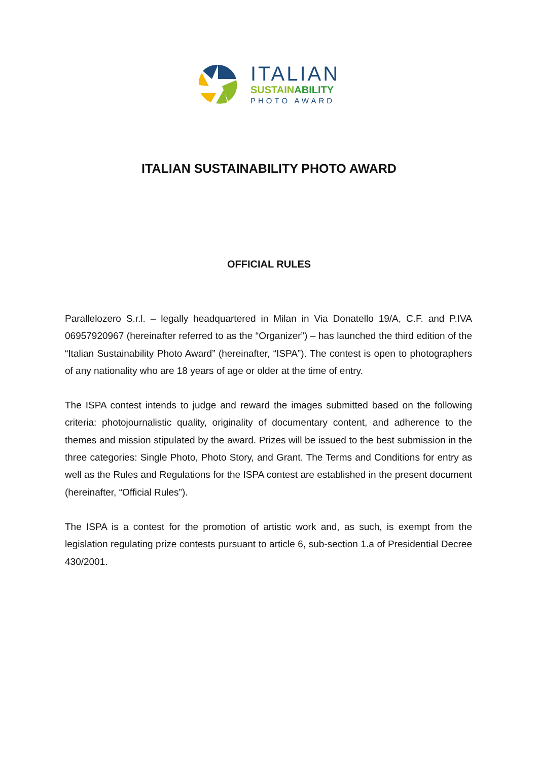ITALIAN
SUSTAINABILITY
PHOTO AWARD
ITALIAN SUSTAINABILITY PHOTO AWARD
OFFICIAL RULES
Parallelozero S.r.l. – legally headquartered in Milan in Via Donatello 19/A, C.F. and P.IVA 06957920967 (hereinafter referred to as the “Organizer”) – has launched the third edition of the “Italian Sustainability Photo Award” (hereinafter, “ISPA”). The contest is open to photographers of any nationality who are 18 years of age or older at the time of entry.
The ISPA contest intends to judge and reward the images submitted based on the following criteria: photojournalistic quality, originality of documentary content, and adherence to the themes and mission stipulated by the award. Prizes will be issued to the best submission in the three categories: Single Photo, Photo Story, and Grant. The Terms and Conditions for entry as well as the Rules and Regulations for the ISPA contest are established in the present document (hereinafter, “Official Rules”).
The ISPA is a contest for the promotion of artistic work and, as such, is exempt from the legislation regulating prize contests pursuant to article 6, sub-section 1.a of Presidential Decree 430/2001.